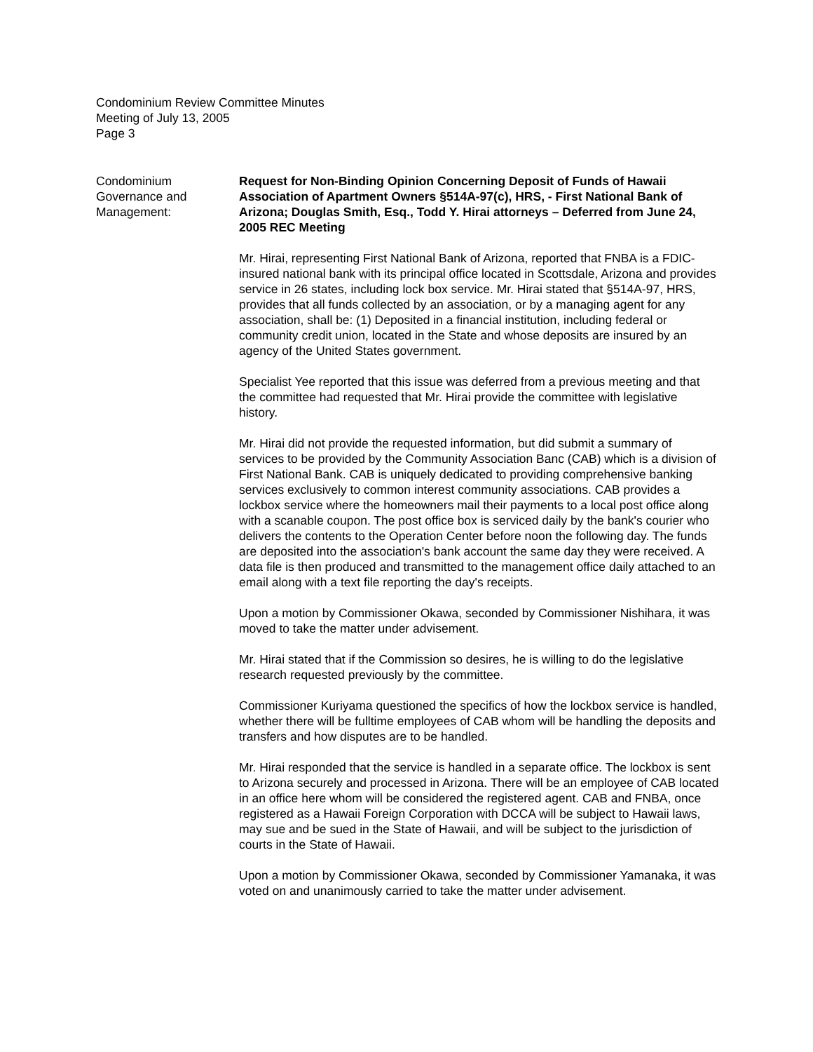Condominium Review Committee Minutes
Meeting of July 13, 2005
Page 3
Condominium
Governance and
Management:
Request for Non-Binding Opinion Concerning Deposit of Funds of Hawaii Association of Apartment Owners §514A-97(c), HRS, - First National Bank of Arizona; Douglas Smith, Esq., Todd Y. Hirai attorneys – Deferred from June 24, 2005 REC Meeting
Mr. Hirai, representing First National Bank of Arizona, reported that FNBA is a FDIC-insured national bank with its principal office located in Scottsdale, Arizona and provides service in 26 states, including lock box service. Mr. Hirai stated that §514A-97, HRS, provides that all funds collected by an association, or by a managing agent for any association, shall be: (1) Deposited in a financial institution, including federal or community credit union, located in the State and whose deposits are insured by an agency of the United States government.
Specialist Yee reported that this issue was deferred from a previous meeting and that the committee had requested that Mr. Hirai provide the committee with legislative history.
Mr. Hirai did not provide the requested information, but did submit a summary of services to be provided by the Community Association Banc (CAB) which is a division of First National Bank. CAB is uniquely dedicated to providing comprehensive banking services exclusively to common interest community associations. CAB provides a lockbox service where the homeowners mail their payments to a local post office along with a scanable coupon. The post office box is serviced daily by the bank's courier who delivers the contents to the Operation Center before noon the following day. The funds are deposited into the association's bank account the same day they were received. A data file is then produced and transmitted to the management office daily attached to an email along with a text file reporting the day's receipts.
Upon a motion by Commissioner Okawa, seconded by Commissioner Nishihara, it was moved to take the matter under advisement.
Mr. Hirai stated that if the Commission so desires, he is willing to do the legislative research requested previously by the committee.
Commissioner Kuriyama questioned the specifics of how the lockbox service is handled, whether there will be fulltime employees of CAB whom will be handling the deposits and transfers and how disputes are to be handled.
Mr. Hirai responded that the service is handled in a separate office. The lockbox is sent to Arizona securely and processed in Arizona. There will be an employee of CAB located in an office here whom will be considered the registered agent. CAB and FNBA, once registered as a Hawaii Foreign Corporation with DCCA will be subject to Hawaii laws, may sue and be sued in the State of Hawaii, and will be subject to the jurisdiction of courts in the State of Hawaii.
Upon a motion by Commissioner Okawa, seconded by Commissioner Yamanaka, it was voted on and unanimously carried to take the matter under advisement.